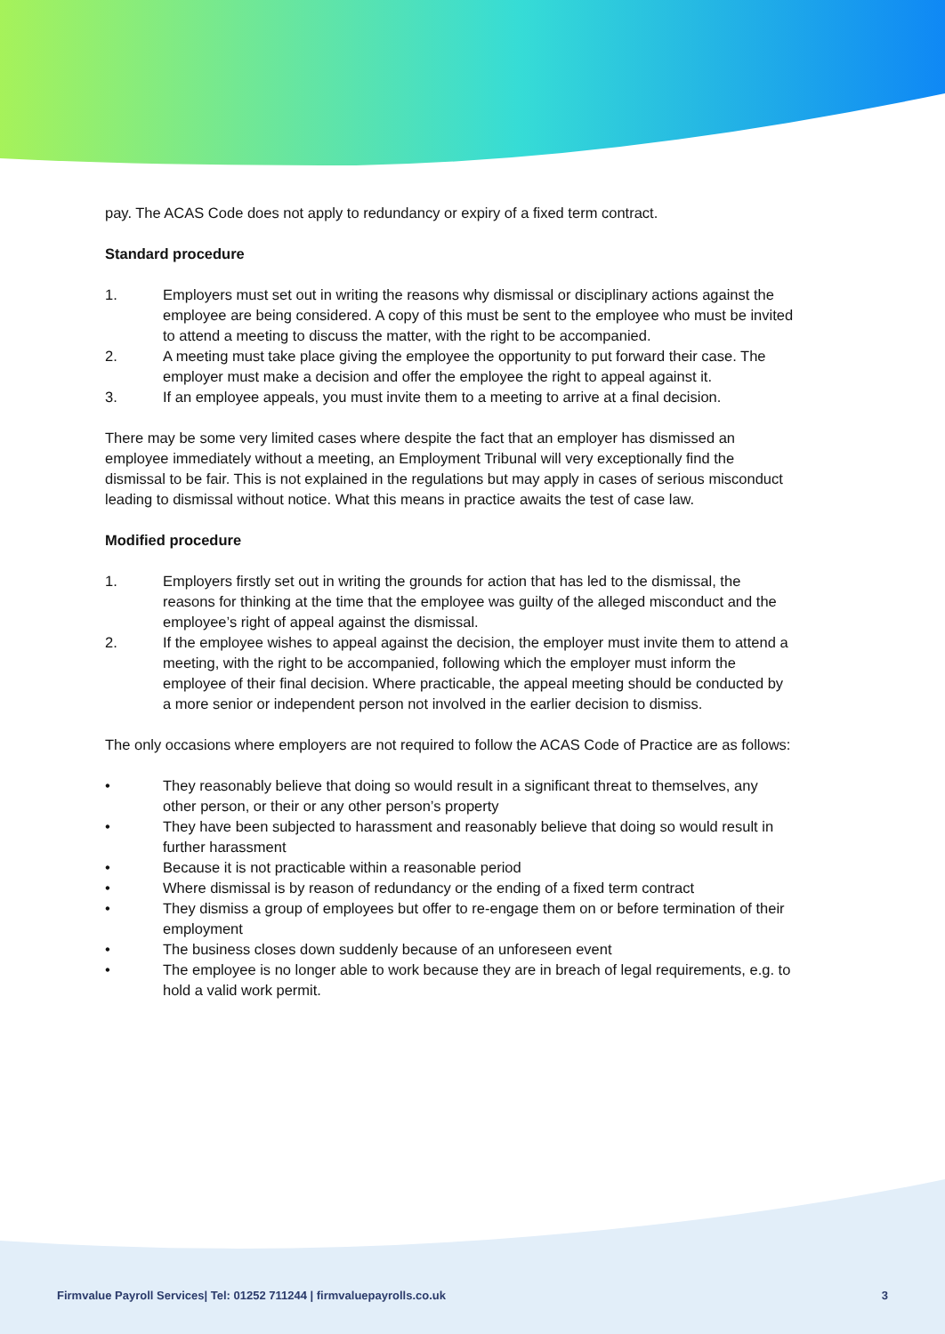pay. The ACAS Code does not apply to redundancy or expiry of a fixed term contract.
Standard procedure
1. Employers must set out in writing the reasons why dismissal or disciplinary actions against the employee are being considered. A copy of this must be sent to the employee who must be invited to attend a meeting to discuss the matter, with the right to be accompanied.
2. A meeting must take place giving the employee the opportunity to put forward their case. The employer must make a decision and offer the employee the right to appeal against it.
3. If an employee appeals, you must invite them to a meeting to arrive at a final decision.
There may be some very limited cases where despite the fact that an employer has dismissed an employee immediately without a meeting, an Employment Tribunal will very exceptionally find the dismissal to be fair. This is not explained in the regulations but may apply in cases of serious misconduct leading to dismissal without notice. What this means in practice awaits the test of case law.
Modified procedure
1. Employers firstly set out in writing the grounds for action that has led to the dismissal, the reasons for thinking at the time that the employee was guilty of the alleged misconduct and the employee’s right of appeal against the dismissal.
2. If the employee wishes to appeal against the decision, the employer must invite them to attend a meeting, with the right to be accompanied, following which the employer must inform the employee of their final decision. Where practicable, the appeal meeting should be conducted by a more senior or independent person not involved in the earlier decision to dismiss.
The only occasions where employers are not required to follow the ACAS Code of Practice are as follows:
• They reasonably believe that doing so would result in a significant threat to themselves, any other person, or their or any other person’s property
• They have been subjected to harassment and reasonably believe that doing so would result in further harassment
• Because it is not practicable within a reasonable period
• Where dismissal is by reason of redundancy or the ending of a fixed term contract
• They dismiss a group of employees but offer to re-engage them on or before termination of their employment
• The business closes down suddenly because of an unforeseen event
• The employee is no longer able to work because they are in breach of legal requirements, e.g. to hold a valid work permit.
Firmvalue Payroll Services| Tel: 01252 711244 | firmvaluepayrolls.co.uk 3